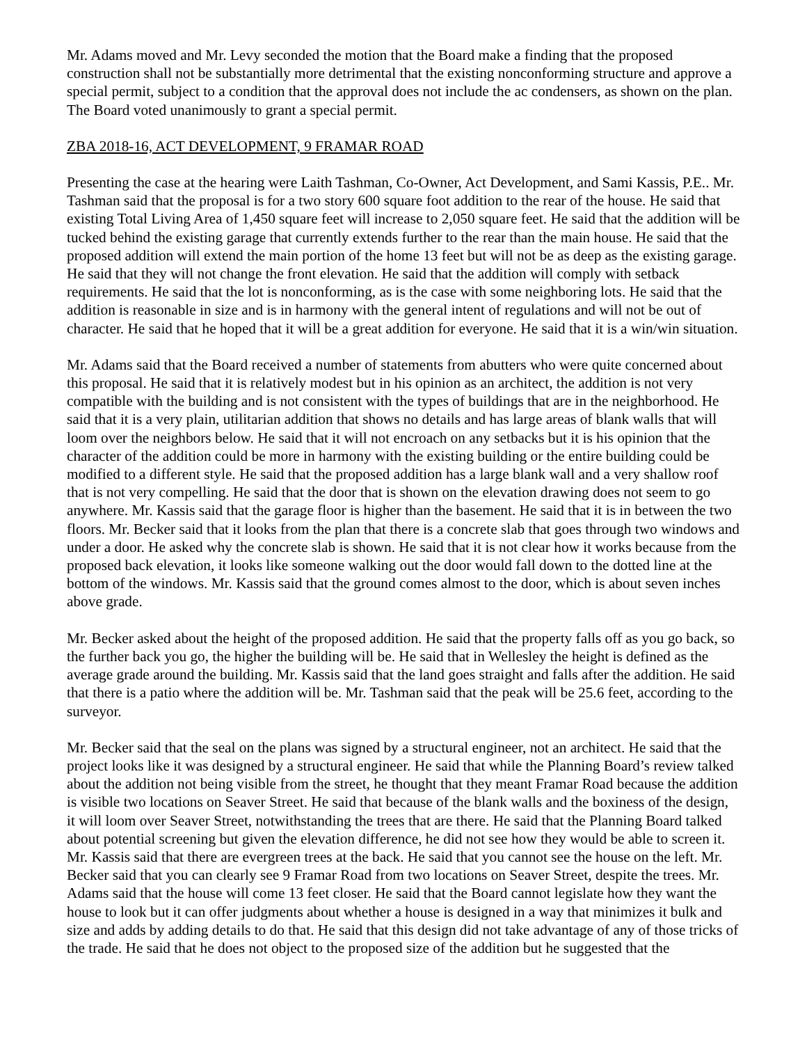Mr. Adams moved and Mr. Levy seconded the motion that the Board make a finding that the proposed construction shall not be substantially more detrimental that the existing nonconforming structure and approve a special permit, subject to a condition that the approval does not include the ac condensers, as shown on the plan. The Board voted unanimously to grant a special permit.
ZBA 2018-16, ACT DEVELOPMENT, 9 FRAMAR ROAD
Presenting the case at the hearing were Laith Tashman, Co-Owner, Act Development, and Sami Kassis, P.E.. Mr. Tashman said that the proposal is for a two story 600 square foot addition to the rear of the house. He said that existing Total Living Area of 1,450 square feet will increase to 2,050 square feet. He said that the addition will be tucked behind the existing garage that currently extends further to the rear than the main house. He said that the proposed addition will extend the main portion of the home 13 feet but will not be as deep as the existing garage. He said that they will not change the front elevation. He said that the addition will comply with setback requirements. He said that the lot is nonconforming, as is the case with some neighboring lots. He said that the addition is reasonable in size and is in harmony with the general intent of regulations and will not be out of character. He said that he hoped that it will be a great addition for everyone. He said that it is a win/win situation.
Mr. Adams said that the Board received a number of statements from abutters who were quite concerned about this proposal. He said that it is relatively modest but in his opinion as an architect, the addition is not very compatible with the building and is not consistent with the types of buildings that are in the neighborhood. He said that it is a very plain, utilitarian addition that shows no details and has large areas of blank walls that will loom over the neighbors below. He said that it will not encroach on any setbacks but it is his opinion that the character of the addition could be more in harmony with the existing building or the entire building could be modified to a different style. He said that the proposed addition has a large blank wall and a very shallow roof that is not very compelling. He said that the door that is shown on the elevation drawing does not seem to go anywhere. Mr. Kassis said that the garage floor is higher than the basement. He said that it is in between the two floors. Mr. Becker said that it looks from the plan that there is a concrete slab that goes through two windows and under a door. He asked why the concrete slab is shown. He said that it is not clear how it works because from the proposed back elevation, it looks like someone walking out the door would fall down to the dotted line at the bottom of the windows. Mr. Kassis said that the ground comes almost to the door, which is about seven inches above grade.
Mr. Becker asked about the height of the proposed addition. He said that the property falls off as you go back, so the further back you go, the higher the building will be. He said that in Wellesley the height is defined as the average grade around the building. Mr. Kassis said that the land goes straight and falls after the addition. He said that there is a patio where the addition will be. Mr. Tashman said that the peak will be 25.6 feet, according to the surveyor.
Mr. Becker said that the seal on the plans was signed by a structural engineer, not an architect. He said that the project looks like it was designed by a structural engineer. He said that while the Planning Board’s review talked about the addition not being visible from the street, he thought that they meant Framar Road because the addition is visible two locations on Seaver Street. He said that because of the blank walls and the boxiness of the design, it will loom over Seaver Street, notwithstanding the trees that are there. He said that the Planning Board talked about potential screening but given the elevation difference, he did not see how they would be able to screen it. Mr. Kassis said that there are evergreen trees at the back. He said that you cannot see the house on the left. Mr. Becker said that you can clearly see 9 Framar Road from two locations on Seaver Street, despite the trees. Mr. Adams said that the house will come 13 feet closer. He said that the Board cannot legislate how they want the house to look but it can offer judgments about whether a house is designed in a way that minimizes it bulk and size and adds by adding details to do that. He said that this design did not take advantage of any of those tricks of the trade. He said that he does not object to the proposed size of the addition but he suggested that the